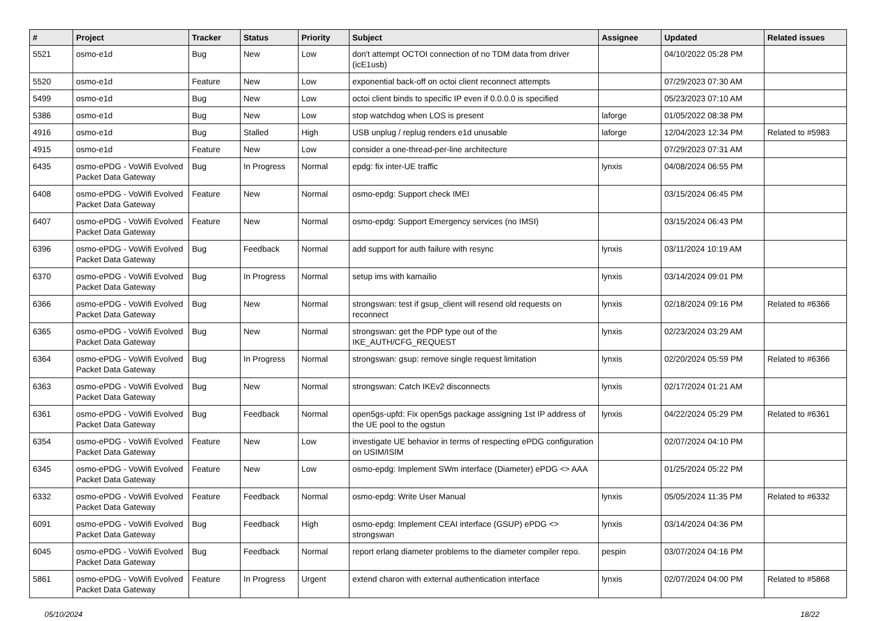| # | Project | Tracker | Status | Priority | Subject | Assignee | Updated | Related issues |
| --- | --- | --- | --- | --- | --- | --- | --- | --- |
| 5521 | osmo-e1d | Bug | New | Low | don't attempt OCTOI connection of no TDM data from driver (icE1usb) | | 04/10/2022 05:28 PM | |
| 5520 | osmo-e1d | Feature | New | Low | exponential back-off on octoi client reconnect attempts | | 07/29/2023 07:30 AM | |
| 5499 | osmo-e1d | Bug | New | Low | octoi client binds to specific IP even if 0.0.0.0 is specified | | 05/23/2023 07:10 AM | |
| 5386 | osmo-e1d | Bug | New | Low | stop watchdog when LOS is present | laforge | 01/05/2022 08:38 PM | |
| 4916 | osmo-e1d | Bug | Stalled | High | USB unplug / replug renders e1d unusable | laforge | 12/04/2023 12:34 PM | Related to #5983 |
| 4915 | osmo-e1d | Feature | New | Low | consider a one-thread-per-line architecture | | 07/29/2023 07:31 AM | |
| 6435 | osmo-ePDG - VoWifi Evolved Packet Data Gateway | Bug | In Progress | Normal | epdg: fix inter-UE traffic | lynxis | 04/08/2024 06:55 PM | |
| 6408 | osmo-ePDG - VoWifi Evolved Packet Data Gateway | Feature | New | Normal | osmo-epdg: Support check IMEI | | 03/15/2024 06:45 PM | |
| 6407 | osmo-ePDG - VoWifi Evolved Packet Data Gateway | Feature | New | Normal | osmo-epdg: Support Emergency services (no IMSI) | | 03/15/2024 06:43 PM | |
| 6396 | osmo-ePDG - VoWifi Evolved Packet Data Gateway | Bug | Feedback | Normal | add support for auth failure with resync | lynxis | 03/11/2024 10:19 AM | |
| 6370 | osmo-ePDG - VoWifi Evolved Packet Data Gateway | Bug | In Progress | Normal | setup ims with kamailio | lynxis | 03/14/2024 09:01 PM | |
| 6366 | osmo-ePDG - VoWifi Evolved Packet Data Gateway | Bug | New | Normal | strongswan: test if gsup_client will resend old requests on reconnect | lynxis | 02/18/2024 09:16 PM | Related to #6366 |
| 6365 | osmo-ePDG - VoWifi Evolved Packet Data Gateway | Bug | New | Normal | strongswan: get the PDP type out of the IKE_AUTH/CFG_REQUEST | lynxis | 02/23/2024 03:29 AM | |
| 6364 | osmo-ePDG - VoWifi Evolved Packet Data Gateway | Bug | In Progress | Normal | strongswan: gsup: remove single request limitation | lynxis | 02/20/2024 05:59 PM | Related to #6366 |
| 6363 | osmo-ePDG - VoWifi Evolved Packet Data Gateway | Bug | New | Normal | strongswan: Catch IKEv2 disconnects | lynxis | 02/17/2024 01:21 AM | |
| 6361 | osmo-ePDG - VoWifi Evolved Packet Data Gateway | Bug | Feedback | Normal | open5gs-upfd: Fix open5gs package assigning 1st IP address of the UE pool to the ogstun | lynxis | 04/22/2024 05:29 PM | Related to #6361 |
| 6354 | osmo-ePDG - VoWifi Evolved Packet Data Gateway | Feature | New | Low | investigate UE behavior in terms of respecting ePDG configuration on USIM/ISIM | | 02/07/2024 04:10 PM | |
| 6345 | osmo-ePDG - VoWifi Evolved Packet Data Gateway | Feature | New | Low | osmo-epdg: Implement SWm interface (Diameter) ePDG <> AAA | | 01/25/2024 05:22 PM | |
| 6332 | osmo-ePDG - VoWifi Evolved Packet Data Gateway | Feature | Feedback | Normal | osmo-epdg: Write User Manual | lynxis | 05/05/2024 11:35 PM | Related to #6332 |
| 6091 | osmo-ePDG - VoWifi Evolved Packet Data Gateway | Bug | Feedback | High | osmo-epdg: Implement CEAI interface (GSUP) ePDG <> strongswan | lynxis | 03/14/2024 04:36 PM | |
| 6045 | osmo-ePDG - VoWifi Evolved Packet Data Gateway | Bug | Feedback | Normal | report erlang diameter problems to the diameter compiler repo. | pespin | 03/07/2024 04:16 PM | |
| 5861 | osmo-ePDG - VoWifi Evolved Packet Data Gateway | Feature | In Progress | Urgent | extend charon with external authentication interface | lynxis | 02/07/2024 04:00 PM | Related to #5868 |
05/10/2024 18/22